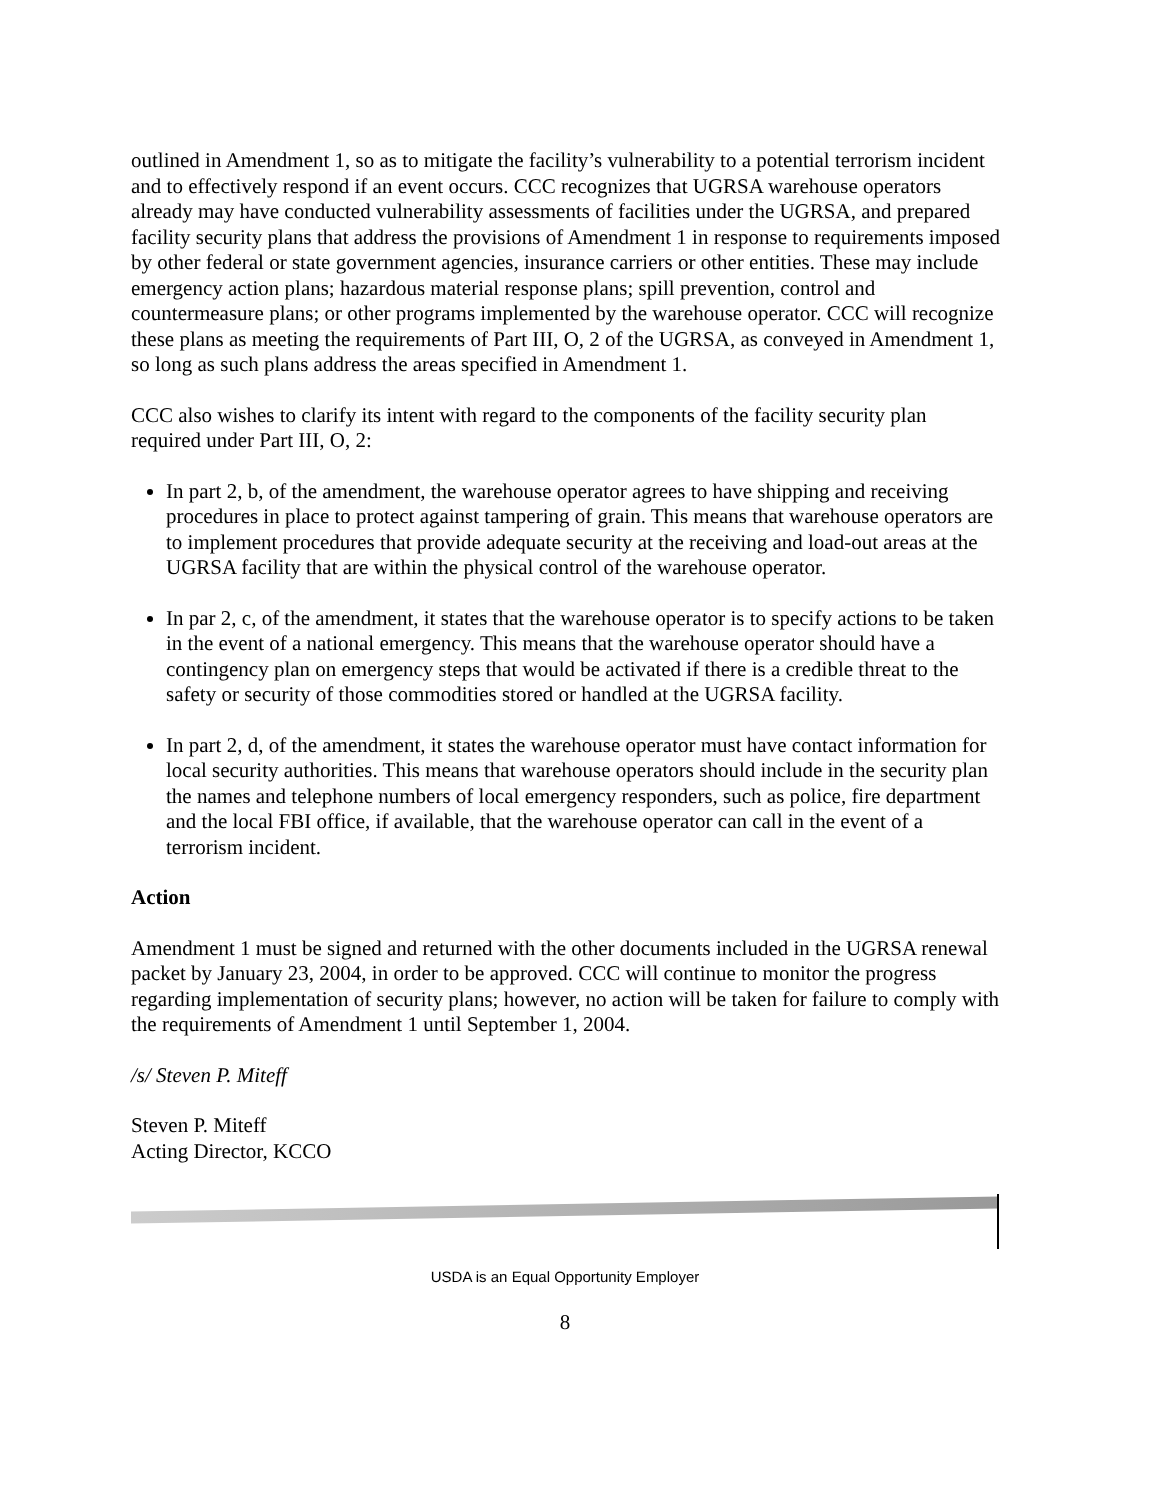outlined in Amendment 1, so as to mitigate the facility’s vulnerability to a potential terrorism incident and to effectively respond if an event occurs. CCC recognizes that UGRSA warehouse operators already may have conducted vulnerability assessments of facilities under the UGRSA, and prepared facility security plans that address the provisions of Amendment 1 in response to requirements imposed by other federal or state government agencies, insurance carriers or other entities. These may include emergency action plans; hazardous material response plans; spill prevention, control and countermeasure plans; or other programs implemented by the warehouse operator. CCC will recognize these plans as meeting the requirements of Part III, O, 2 of the UGRSA, as conveyed in Amendment 1, so long as such plans address the areas specified in Amendment 1.
CCC also wishes to clarify its intent with regard to the components of the facility security plan required under Part III, O, 2:
In part 2, b, of the amendment, the warehouse operator agrees to have shipping and receiving procedures in place to protect against tampering of grain. This means that warehouse operators are to implement procedures that provide adequate security at the receiving and load-out areas at the UGRSA facility that are within the physical control of the warehouse operator.
In par 2, c, of the amendment, it states that the warehouse operator is to specify actions to be taken in the event of a national emergency. This means that the warehouse operator should have a contingency plan on emergency steps that would be activated if there is a credible threat to the safety or security of those commodities stored or handled at the UGRSA facility.
In part 2, d, of the amendment, it states the warehouse operator must have contact information for local security authorities. This means that warehouse operators should include in the security plan the names and telephone numbers of local emergency responders, such as police, fire department and the local FBI office, if available, that the warehouse operator can call in the event of a terrorism incident.
Action
Amendment 1 must be signed and returned with the other documents included in the UGRSA renewal packet by January 23, 2004, in order to be approved. CCC will continue to monitor the progress regarding implementation of security plans; however, no action will be taken for failure to comply with the requirements of Amendment 1 until September 1, 2004.
/s/ Steven P. Miteff
Steven P. Miteff
Acting Director, KCCO
USDA is an Equal Opportunity Employer
8